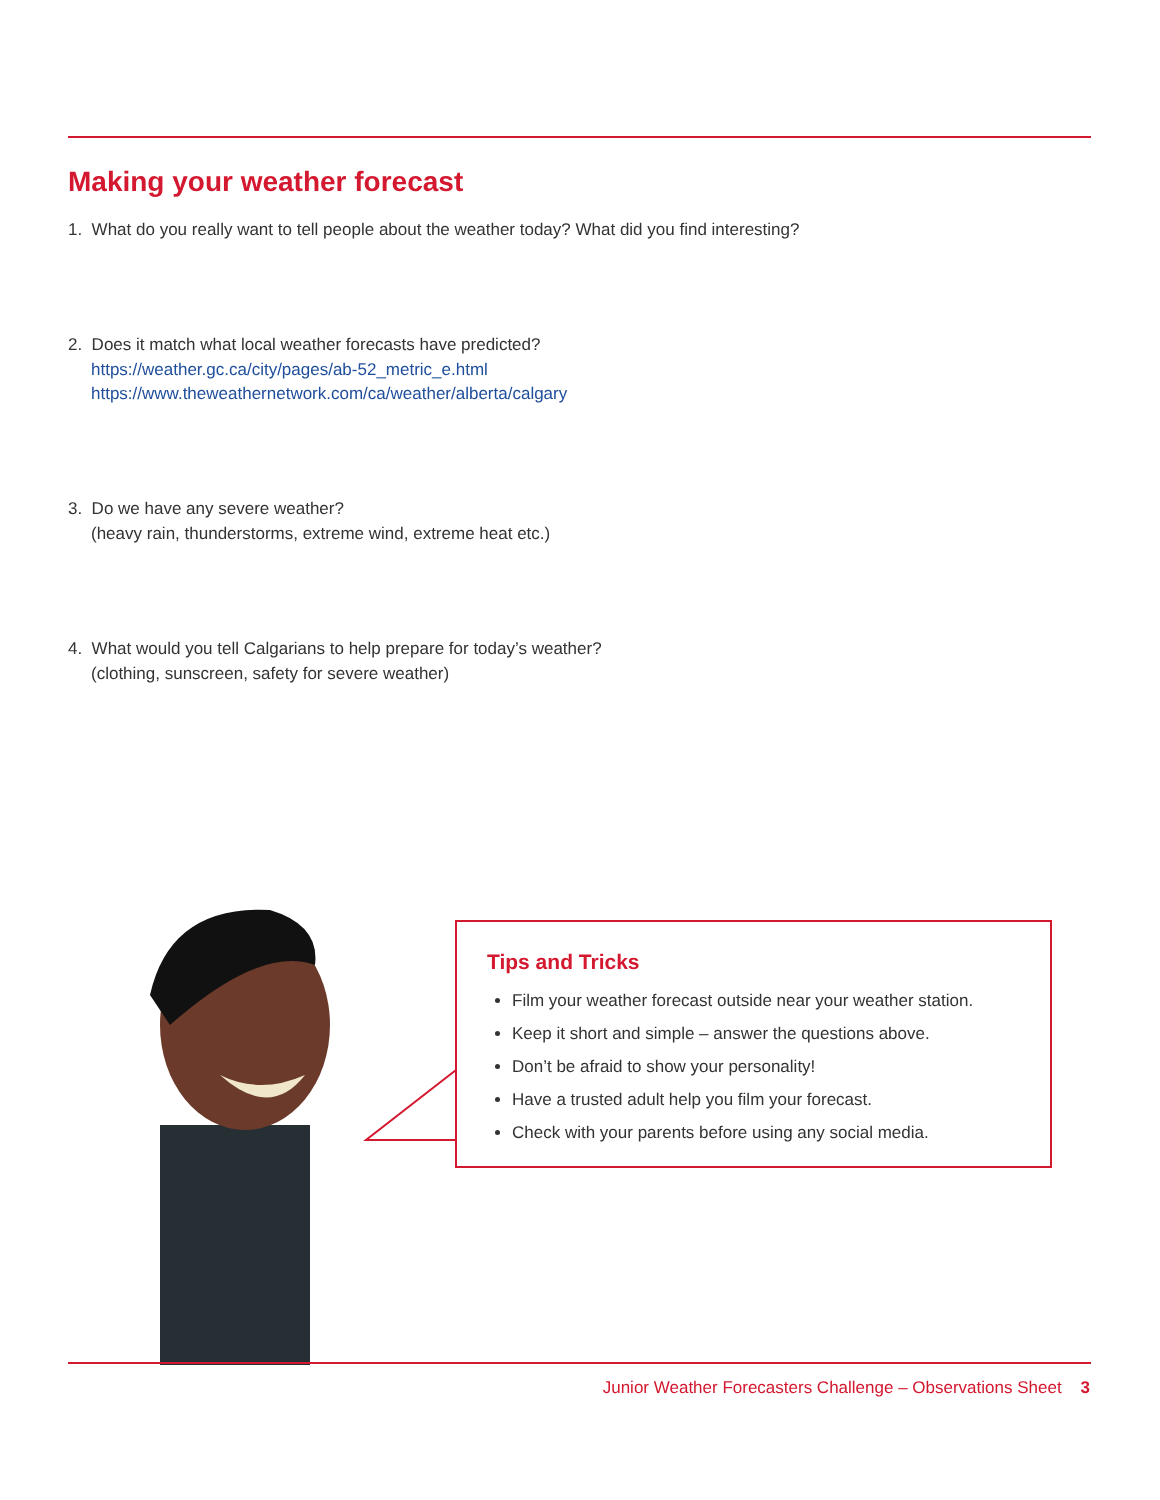Making your weather forecast
1. What do you really want to tell people about the weather today? What did you find interesting?
2. Does it match what local weather forecasts have predicted?
https://weather.gc.ca/city/pages/ab-52_metric_e.html
https://www.theweathernetwork.com/ca/weather/alberta/calgary
3. Do we have any severe weather?
(heavy rain, thunderstorms, extreme wind, extreme heat etc.)
4. What would you tell Calgarians to help prepare for today’s weather?
(clothing, sunscreen, safety for severe weather)
Tips and Tricks
Film your weather forecast outside near your weather station.
Keep it short and simple – answer the questions above.
Don’t be afraid to show your personality!
Have a trusted adult help you film your forecast.
Check with your parents before using any social media.
Junior Weather Forecasters Challenge – Observations Sheet 3